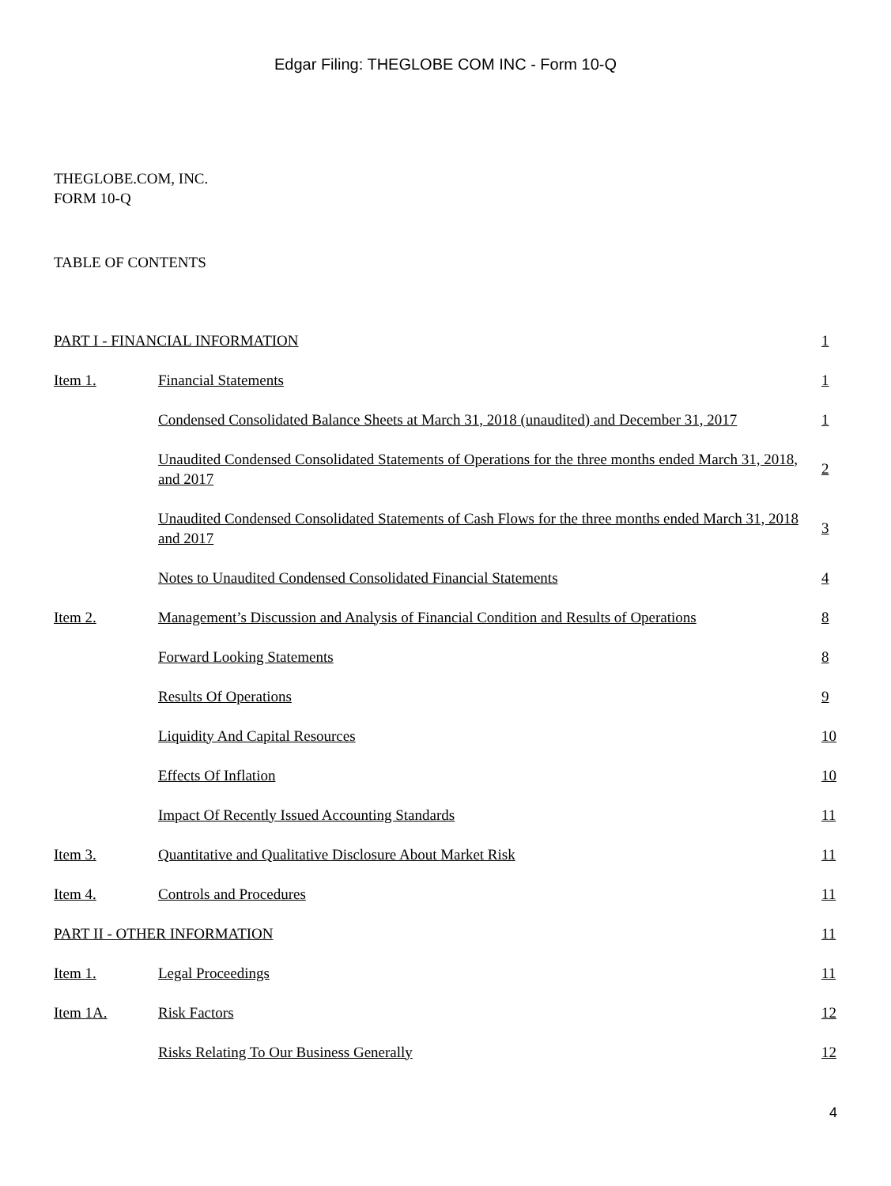Edgar Filing: THEGLOBE COM INC - Form 10-Q
THEGLOBE.COM, INC.
FORM 10-Q
TABLE OF CONTENTS
| PART I - FINANCIAL INFORMATION | | 1 |
| Item 1. | Financial Statements | 1 |
| | Condensed Consolidated Balance Sheets at March 31, 2018 (unaudited) and December 31, 2017 | 1 |
| | Unaudited Condensed Consolidated Statements of Operations for the three months ended March 31, 2018, and 2017 | 2 |
| | Unaudited Condensed Consolidated Statements of Cash Flows for the three months ended March 31, 2018 and 2017 | 3 |
| | Notes to Unaudited Condensed Consolidated Financial Statements | 4 |
| Item 2. | Management’s Discussion and Analysis of Financial Condition and Results of Operations | 8 |
| | Forward Looking Statements | 8 |
| | Results Of Operations | 9 |
| | Liquidity And Capital Resources | 10 |
| | Effects Of Inflation | 10 |
| | Impact Of Recently Issued Accounting Standards | 11 |
| Item 3. | Quantitative and Qualitative Disclosure About Market Risk | 11 |
| Item 4. | Controls and Procedures | 11 |
| PART II - OTHER INFORMATION | | 11 |
| Item 1. | Legal Proceedings | 11 |
| Item 1A. | Risk Factors | 12 |
| | Risks Relating To Our Business Generally | 12 |
4